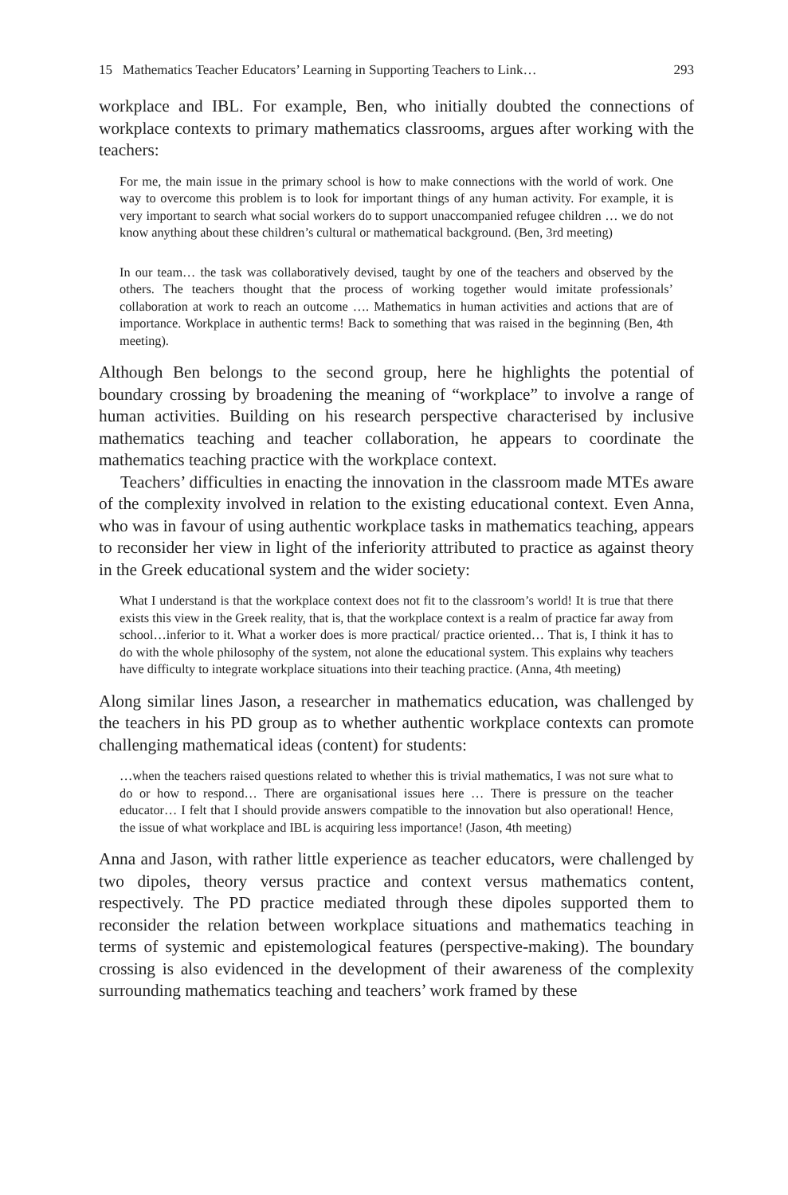15 Mathematics Teacher Educators’ Learning in Supporting Teachers to Link… 293
workplace and IBL. For example, Ben, who initially doubted the connections of workplace contexts to primary mathematics classrooms, argues after working with the teachers:
For me, the main issue in the primary school is how to make connections with the world of work. One way to overcome this problem is to look for important things of any human activity. For example, it is very important to search what social workers do to support unaccompanied refugee children … we do not know anything about these children’s cultural or mathematical background. (Ben, 3rd meeting)
In our team… the task was collaboratively devised, taught by one of the teachers and observed by the others. The teachers thought that the process of working together would imitate professionals’ collaboration at work to reach an outcome …. Mathematics in human activities and actions that are of importance. Workplace in authentic terms! Back to something that was raised in the beginning (Ben, 4th meeting).
Although Ben belongs to the second group, here he highlights the potential of boundary crossing by broadening the meaning of “workplace” to involve a range of human activities. Building on his research perspective characterised by inclusive mathematics teaching and teacher collaboration, he appears to coordinate the mathematics teaching practice with the workplace context.
Teachers’ difficulties in enacting the innovation in the classroom made MTEs aware of the complexity involved in relation to the existing educational context. Even Anna, who was in favour of using authentic workplace tasks in mathematics teaching, appears to reconsider her view in light of the inferiority attributed to practice as against theory in the Greek educational system and the wider society:
What I understand is that the workplace context does not fit to the classroom’s world! It is true that there exists this view in the Greek reality, that is, that the workplace context is a realm of practice far away from school…inferior to it. What a worker does is more practical/ practice oriented… That is, I think it has to do with the whole philosophy of the system, not alone the educational system. This explains why teachers have difficulty to integrate workplace situations into their teaching practice. (Anna, 4th meeting)
Along similar lines Jason, a researcher in mathematics education, was challenged by the teachers in his PD group as to whether authentic workplace contexts can promote challenging mathematical ideas (content) for students:
…when the teachers raised questions related to whether this is trivial mathematics, I was not sure what to do or how to respond… There are organisational issues here … There is pressure on the teacher educator… I felt that I should provide answers compatible to the innovation but also operational! Hence, the issue of what workplace and IBL is acquiring less importance! (Jason, 4th meeting)
Anna and Jason, with rather little experience as teacher educators, were challenged by two dipoles, theory versus practice and context versus mathematics content, respectively. The PD practice mediated through these dipoles supported them to reconsider the relation between workplace situations and mathematics teaching in terms of systemic and epistemological features (perspective-making). The boundary crossing is also evidenced in the development of their awareness of the complexity surrounding mathematics teaching and teachers’ work framed by these